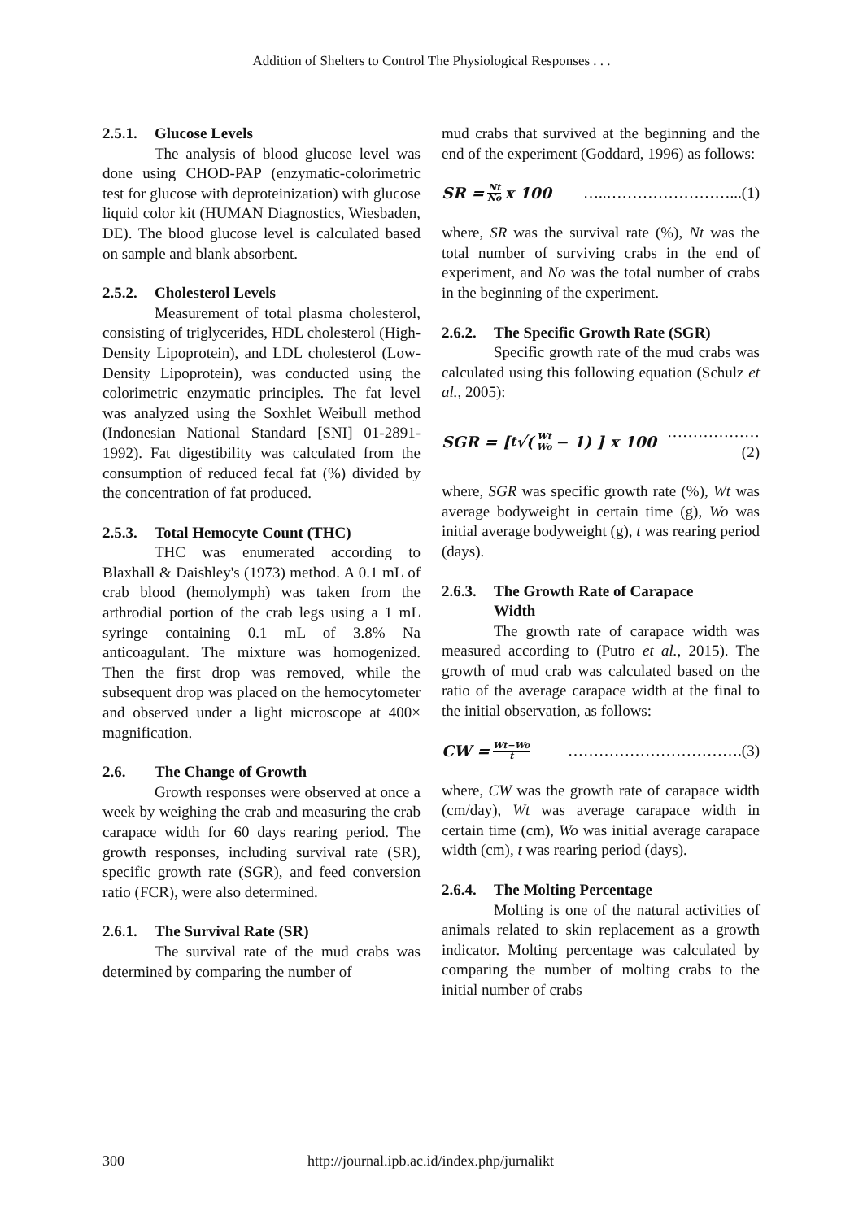Addition of Shelters to Control The Physiological Responses . . .
2.5.1. Glucose Levels
The analysis of blood glucose level was done using CHOD-PAP (enzymatic-colorimetric test for glucose with deproteinization) with glucose liquid color kit (HUMAN Diagnostics, Wiesbaden, DE). The blood glucose level is calculated based on sample and blank absorbent.
2.5.2. Cholesterol Levels
Measurement of total plasma cholesterol, consisting of triglycerides, HDL cholesterol (High-Density Lipoprotein), and LDL cholesterol (Low-Density Lipoprotein), was conducted using the colorimetric enzymatic principles. The fat level was analyzed using the Soxhlet Weibull method (Indonesian National Standard [SNI] 01-2891-1992). Fat digestibility was calculated from the consumption of reduced fecal fat (%) divided by the concentration of fat produced.
2.5.3. Total Hemocyte Count (THC)
THC was enumerated according to Blaxhall & Daishley's (1973) method. A 0.1 mL of crab blood (hemolymph) was taken from the arthrodial portion of the crab legs using a 1 mL syringe containing 0.1 mL of 3.8% Na anticoagulant. The mixture was homogenized. Then the first drop was removed, while the subsequent drop was placed on the hemocytometer and observed under a light microscope at 400× magnification.
2.6. The Change of Growth
Growth responses were observed at once a week by weighing the crab and measuring the crab carapace width for 60 days rearing period. The growth responses, including survival rate (SR), specific growth rate (SGR), and feed conversion ratio (FCR), were also determined.
2.6.1. The Survival Rate (SR)
The survival rate of the mud crabs was determined by comparing the number of
mud crabs that survived at the beginning and the end of the experiment (Goddard, 1996) as follows:
SR = Nt No x 100 …..……………………...(1)
where, SR was the survival rate (%), Nt was the total number of surviving crabs in the end of experiment, and No was the total number of crabs in the beginning of the experiment.
2.6.2. The Specific Growth Rate (SGR)
Specific growth rate of the mud crabs was calculated using this following equation (Schulz et al., 2005):
SGR = [ <sup>t</sup>√(Wt Wo − 1) ] x 100 ………………(2)
where, SGR was specific growth rate (%), Wt was average bodyweight in certain time (g), Wo was initial average bodyweight (g), t was rearing period (days).
2.6.3. The Growth Rate of Carapace
Width
The growth rate of carapace width was measured according to (Putro et al., 2015). The growth of mud crab was calculated based on the ratio of the average carapace width at the final to the initial observation, as follows:
CW = Wt−Wo t …………………………….(3)
where, CW was the growth rate of carapace width (cm/day), Wt was average carapace width in certain time (cm), Wo was initial average carapace width (cm), t was rearing period (days).
2.6.4. The Molting Percentage
Molting is one of the natural activities of animals related to skin replacement as a growth indicator. Molting percentage was calculated by comparing the number of molting crabs to the initial number of crabs
300 http://journal.ipb.ac.id/index.php/jurnalikt